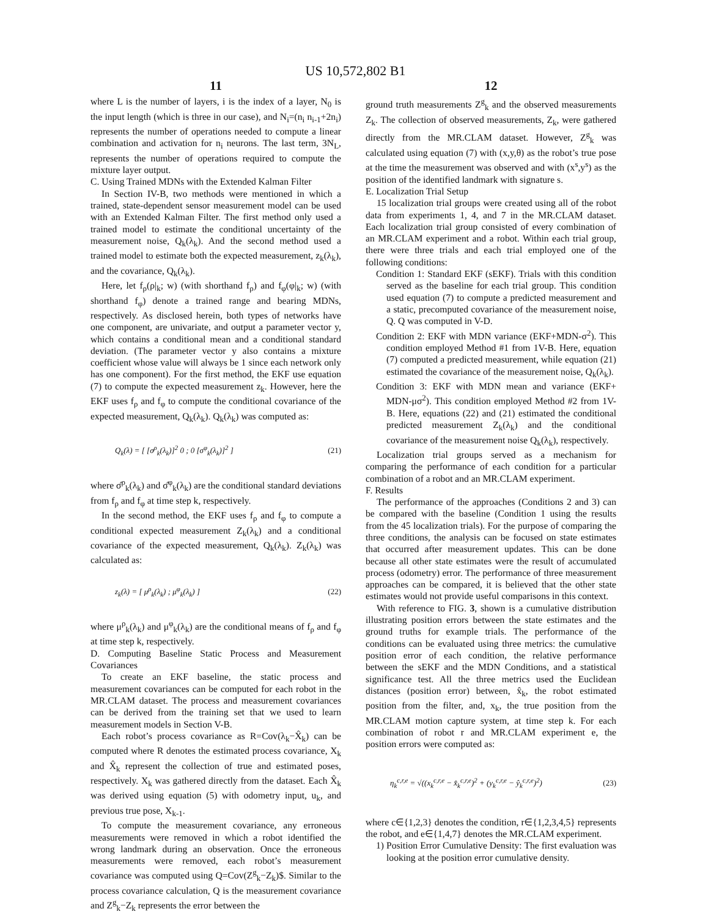US 10,572,802 B1
11
where L is the number of layers, i is the index of a layer, N<sub>0</sub> is the input length (which is three in our case), and N<sub>i</sub>=(n<sub>i</sub> n<sub>i-1</sub>+2n<sub>i</sub>) represents the number of operations needed to compute a linear combination and activation for n<sub>i</sub> neurons. The last term, 3N<sub>L</sub>, represents the number of operations required to compute the mixture layer output.
C. Using Trained MDNs with the Extended Kalman Filter
In Section IV-B, two methods were mentioned in which a trained, state-dependent sensor measurement model can be used with an Extended Kalman Filter. The first method only used a trained model to estimate the conditional uncertainty of the measurement noise, Q<sub>k</sub>(λ<sub>k</sub>). And the second method used a trained model to estimate both the expected measurement, z<sub>k</sub>(λ<sub>k</sub>), and the covariance, Q<sub>k</sub>(λ<sub>k</sub>).
Here, let f<sub>ρ</sub>(ρ|<sub>k</sub>; w) (with shorthand f<sub>ρ</sub>) and f<sub>φ</sub>(φ|<sub>k</sub>; w) (with shorthand f<sub>φ</sub>) denote a trained range and bearing MDNs, respectively. As disclosed herein, both types of networks have one component, are univariate, and output a parameter vector y, which contains a conditional mean and a conditional standard deviation. (The parameter vector y also contains a mixture coefficient whose value will always be 1 since each network only has one component). For the first method, the EKF use equation (7) to compute the expected measurement z<sub>k</sub>. However, here the EKF uses f<sub>ρ</sub> and f<sub>φ</sub> to compute the conditional covariance of the expected measurement, Q<sub>k</sub>(λ<sub>k</sub>). Q<sub>k</sub>(λ<sub>k</sub>) was computed as:
Q<sub>k</sub>(λ) = [ [σ<sup>ρ</sup><sub>k</sub>(λ<sub>k</sub>)]<sup>2</sup> 0 ; 0 [σ<sup>φ</sup><sub>k</sub>(λ<sub>k</sub>)]<sup>2</sup> ] (21)
where σ̂<sup>ρ</sup><sub>k</sub>(λ<sub>k</sub>) and σ̂<sup>φ</sup><sub>k</sub>(λ<sub>k</sub>) are the conditional standard deviations from f<sub>ρ</sub> and f<sub>φ</sub> at time step k, respectively.
In the second method, the EKF uses f<sub>ρ</sub> and f<sub>φ</sub> to compute a conditional expected measurement Z<sub>k</sub>(λ<sub>k</sub>) and a conditional covariance of the expected measurement, Q<sub>k</sub>(λ<sub>k</sub>). Z<sub>k</sub>(λ<sub>k</sub>) was calculated as:
z<sub>k</sub>(λ) = [ μ<sup>ρ</sup><sub>k</sub>(λ<sub>k</sub>) ; μ<sup>φ</sup><sub>k</sub>(λ<sub>k</sub>) ] (22)
where μ<sup>ρ</sup><sub>k</sub>(λ<sub>k</sub>) and μ<sup>φ</sup><sub>k</sub>(λ<sub>k</sub>) are the conditional means of f<sub>ρ</sub> and f<sub>φ</sub> at time step k, respectively.
D. Computing Baseline Static Process and Measurement Covariances
To create an EKF baseline, the static process and measurement covariances can be computed for each robot in the MR.CLAM dataset. The process and measurement covariances can be derived from the training set that we used to learn measurement models in Section V-B.
Each robot’s process covariance as R=Cov(λ<sub>k</sub>−X̂<sub>k</sub>) can be computed where R denotes the estimated process covariance, X<sub>k</sub> and X̂<sub>k</sub> represent the collection of true and estimated poses, respectively. X<sub>k</sub> was gathered directly from the dataset. Each X̂<sub>k</sub> was derived using equation (5) with odometry input, u<sub>k</sub>, and previous true pose, X<sub>k-1</sub>.
To compute the measurement covariance, any erroneous measurements were removed in which a robot identified the wrong landmark during an observation. Once the erroneous measurements were removed, each robot’s measurement covariance was computed using Q=Cov(Z<sup>g</sup><sub>k</sub>−Z<sub>k</sub>)$. Similar to the process covariance calculation, Q is the measurement covariance and Z<sup>g</sup><sub>k</sub>−Z<sub>k</sub> represents the error between the
12
ground truth measurements Z<sup>g</sup><sub>k</sub> and the observed measurements Z<sub>k</sub>. The collection of observed measurements, Z<sub>k</sub>, were gathered directly from the MR.CLAM dataset. However, Z<sup>g</sup><sub>k</sub> was calculated using equation (7) with (x,y,θ) as the robot’s true pose at the time the measurement was observed and with (x<sup>s</sup>,y<sup>s</sup>) as the position of the identified landmark with signature s.
E. Localization Trial Setup
15 localization trial groups were created using all of the robot data from experiments 1, 4, and 7 in the MR.CLAM dataset. Each localization trial group consisted of every combination of an MR.CLAM experiment and a robot. Within each trial group, there were three trials and each trial employed one of the following conditions:
Condition 1: Standard EKF (sEKF). Trials with this condition served as the baseline for each trial group. This condition used equation (7) to compute a predicted measurement and a static, precomputed covariance of the measurement noise, Q. Q was computed in V-D.
Condition 2: EKF with MDN variance (EKF+MDN-σ<sup>2</sup>). This condition employed Method #1 from 1V-B. Here, equation (7) computed a predicted measurement, while equation (21) estimated the covariance of the measurement noise, Q<sub>k</sub>(λ<sub>k</sub>).
Condition 3: EKF with MDN mean and variance (EKF+ MDN-μσ<sup>2</sup>). This condition employed Method #2 from 1V-B. Here, equations (22) and (21) estimated the conditional predicted measurement Z<sub>k</sub>(λ<sub>k</sub>) and the conditional covariance of the measurement noise Q<sub>k</sub>(λ<sub>k</sub>), respectively.
Localization trial groups served as a mechanism for comparing the performance of each condition for a particular combination of a robot and an MR.CLAM experiment.
F. Results
The performance of the approaches (Conditions 2 and 3) can be compared with the baseline (Condition 1 using the results from the 45 localization trials). For the purpose of comparing the three conditions, the analysis can be focused on state estimates that occurred after measurement updates. This can be done because all other state estimates were the result of accumulated process (odometry) error. The performance of three measurement approaches can be compared, it is believed that the other state estimates would not provide useful comparisons in this context.
With reference to FIG. 3, shown is a cumulative distribution illustrating position errors between the state estimates and the ground truths for example trials. The performance of the conditions can be evaluated using three metrics: the cumulative position error of each condition, the relative performance between the sEKF and the MDN Conditions, and a statistical significance test. All the three metrics used the Euclidean distances (position error) between, x̂<sub>k</sub>, the robot estimated position from the filter, and, x<sub>k</sub>, the true position from the MR.CLAM motion capture system, at time step k. For each combination of robot r and MR.CLAM experiment e, the position errors were computed as:
η<sub>k</sub><sup>c,r,e</sup> = √((x<sub>k</sub><sup>c,r,e</sup> − x̂<sub>k</sub><sup>c,r,e</sup>)<sup>2</sup> + (y<sub>k</sub><sup>c,r,e</sup> − ŷ<sub>k</sub><sup>c,r,e</sup>)<sup>2</sup>) (23)
where c∈{1,2,3} denotes the condition, r∈{1,2,3,4,5} represents the robot, and e∈{1,4,7} denotes the MR.CLAM experiment.
1) Position Error Cumulative Density: The first evaluation was looking at the position error cumulative density.